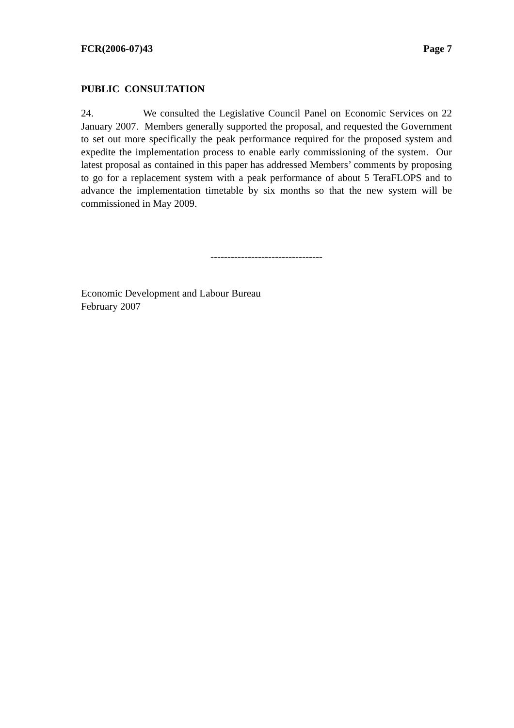FCR(2006-07)43 Page 7
PUBLIC CONSULTATION
24. We consulted the Legislative Council Panel on Economic Services on 22 January 2007. Members generally supported the proposal, and requested the Government to set out more specifically the peak performance required for the proposed system and expedite the implementation process to enable early commissioning of the system. Our latest proposal as contained in this paper has addressed Members’ comments by proposing to go for a replacement system with a peak performance of about 5 TeraFLOPS and to advance the implementation timetable by six months so that the new system will be commissioned in May 2009.
---------------------------------
Economic Development and Labour Bureau
February 2007